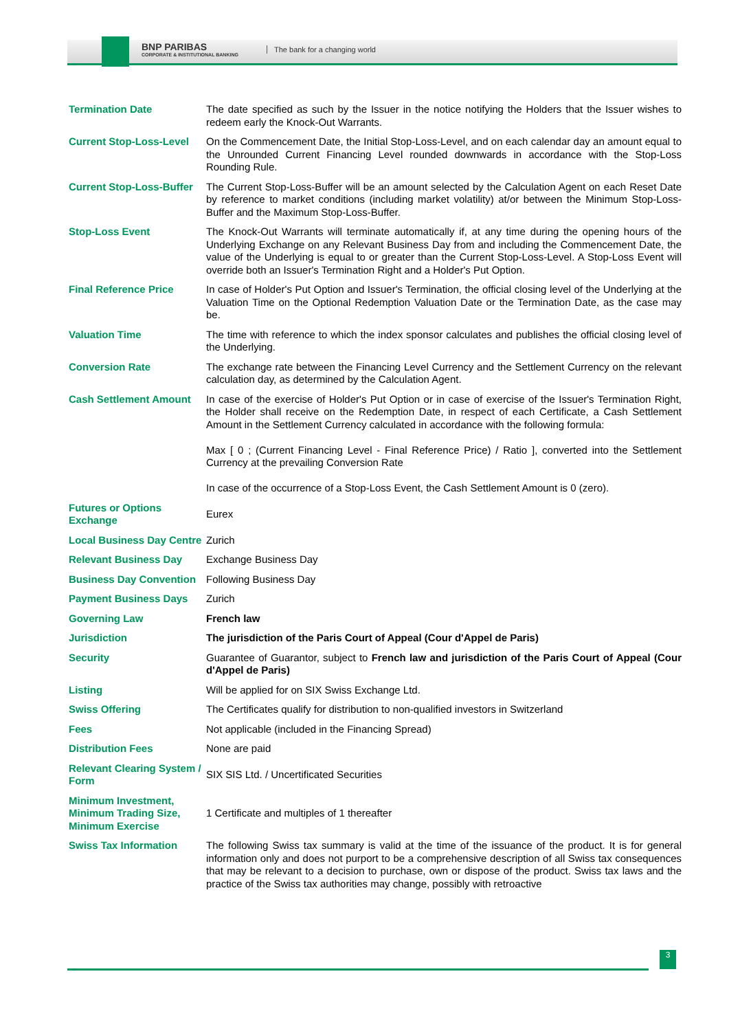BNP PARIBAS
CORPORATE & INSTITUTIONAL BANKING
The bank for a changing world
| Termination Date | The date specified as such by the Issuer in the notice notifying the Holders that the Issuer wishes to redeem early the Knock-Out Warrants. |
| Current Stop-Loss-Level | On the Commencement Date, the Initial Stop-Loss-Level, and on each calendar day an amount equal to the Unrounded Current Financing Level rounded downwards in accordance with the Stop-Loss Rounding Rule. |
| Current Stop-Loss-Buffer | The Current Stop-Loss-Buffer will be an amount selected by the Calculation Agent on each Reset Date by reference to market conditions (including market volatility) at/or between the Minimum Stop-Loss-Buffer and the Maximum Stop-Loss-Buffer. |
| Stop-Loss Event | The Knock-Out Warrants will terminate automatically if, at any time during the opening hours of the Underlying Exchange on any Relevant Business Day from and including the Commencement Date, the value of the Underlying is equal to or greater than the Current Stop-Loss-Level. A Stop-Loss Event will override both an Issuer's Termination Right and a Holder's Put Option. |
| Final Reference Price | In case of Holder's Put Option and Issuer's Termination, the official closing level of the Underlying at the Valuation Time on the Optional Redemption Valuation Date or the Termination Date, as the case may be. |
| Valuation Time | The time with reference to which the index sponsor calculates and publishes the official closing level of the Underlying. |
| Conversion Rate | The exchange rate between the Financing Level Currency and the Settlement Currency on the relevant calculation day, as determined by the Calculation Agent. |
| Cash Settlement Amount | In case of the exercise of Holder's Put Option or in case of exercise of the Issuer's Termination Right, the Holder shall receive on the Redemption Date, in respect of each Certificate, a Cash Settlement Amount in the Settlement Currency calculated in accordance with the following formula: Max [ 0 ; (Current Financing Level - Final Reference Price) / Ratio ], converted into the Settlement Currency at the prevailing Conversion Rate In case of the occurrence of a Stop-Loss Event, the Cash Settlement Amount is 0 (zero). |
| Futures or Options Exchange | Eurex |
| Local Business Day Centre | Zurich |
| Relevant Business Day | Exchange Business Day |
| Business Day Convention | Following Business Day |
| Payment Business Days | Zurich |
| Governing Law | French law |
| Jurisdiction | The jurisdiction of the Paris Court of Appeal (Cour d'Appel de Paris) |
| Security | Guarantee of Guarantor, subject to French law and jurisdiction of the Paris Court of Appeal (Cour d'Appel de Paris) |
| Listing | Will be applied for on SIX Swiss Exchange Ltd. |
| Swiss Offering | The Certificates qualify for distribution to non-qualified investors in Switzerland |
| Fees | Not applicable (included in the Financing Spread) |
| Distribution Fees | None are paid |
| Relevant Clearing System / Form | SIX SIS Ltd. / Uncertificated Securities |
| Minimum Investment, Minimum Trading Size, Minimum Exercise | 1 Certificate and multiples of 1 thereafter |
| Swiss Tax Information | The following Swiss tax summary is valid at the time of the issuance of the product. It is for general information only and does not purport to be a comprehensive description of all Swiss tax consequences that may be relevant to a decision to purchase, own or dispose of the product. Swiss tax laws and the practice of the Swiss tax authorities may change, possibly with retroactive |
3